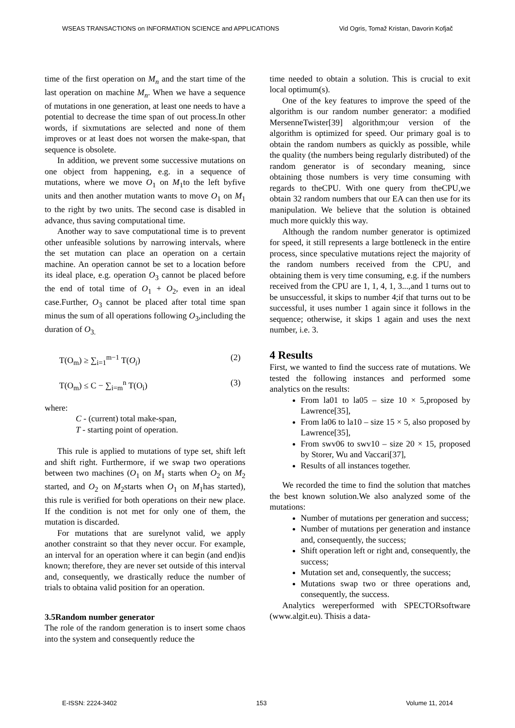WSEAS TRANSACTIONS on INFORMATION SCIENCE and APPLICATIONS Vid Ogris, Tomaž Kristan, Davorin Kofjač
time of the first operation on M<sub>n</sub> and the start time of the last operation on machine M<sub>n</sub>. When we have a sequence of mutations in one generation, at least one needs to have a potential to decrease the time span of out process.In other words, if sixmutations are selected and none of them improves or at least does not worsen the make-span, that sequence is obsolete.
In addition, we prevent some successive mutations on one object from happening, e.g. in a sequence of mutations, where we move O<sub>1</sub> on M<sub>1</sub>to the left byfive units and then another mutation wants to move O<sub>1</sub> on M<sub>1</sub> to the right by two units. The second case is disabled in advance, thus saving computational time.
Another way to save computational time is to prevent other unfeasible solutions by narrowing intervals, where the set mutation can place an operation on a certain machine. An operation cannot be set to a location before its ideal place, e.g. operation O<sub>3</sub> cannot be placed before the end of total time of O<sub>1</sub> + O<sub>2</sub>, even in an ideal case.Further, O<sub>3</sub> cannot be placed after total time span minus the sum of all operations following O<sub>3</sub>,including the duration of O<sub>3.</sub>
T(O<sub>m</sub>) ≥ ∑<sub>i=1</sub><sup>m−1</sup> T(O<sub>i</sub>) (2)
T(O<sub>m</sub>) ≤ C − ∑<sub>i=m</sub><sup>n</sup> T(O<sub>i</sub>) (3)
where:
C - (current) total make-span,
T - starting point of operation.
This rule is applied to mutations of type set, shift left and shift right. Furthermore, if we swap two operations between two machines (O<sub>1</sub> on M<sub>1</sub> starts when O<sub>2</sub> on M<sub>2</sub> started, and O<sub>2</sub> on M<sub>2</sub>starts when O<sub>1</sub> on M<sub>1</sub>has started), this rule is verified for both operations on their new place. If the condition is not met for only one of them, the mutation is discarded.
For mutations that are surelynot valid, we apply another constraint so that they never occur. For example, an interval for an operation where it can begin (and end)is known; therefore, they are never set outside of this interval and, consequently, we drastically reduce the number of trials to obtaina valid position for an operation.
3.5Random number generator
The role of the random generation is to insert some chaos into the system and consequently reduce the
time needed to obtain a solution. This is crucial to exit local optimum(s).
One of the key features to improve the speed of the algorithm is our random number generator: a modified MersenneTwister[39] algorithm;our version of the algorithm is optimized for speed. Our primary goal is to obtain the random numbers as quickly as possible, while the quality (the numbers being regularly distributed) of the random generator is of secondary meaning, since obtaining those numbers is very time consuming with regards to theCPU. With one query from theCPU,we obtain 32 random numbers that our EA can then use for its manipulation. We believe that the solution is obtained much more quickly this way.
Although the random number generator is optimized for speed, it still represents a large bottleneck in the entire process, since speculative mutations reject the majority of the random numbers received from the CPU, and obtaining them is very time consuming, e.g. if the numbers received from the CPU are 1, 1, 4, 1, 3...,and 1 turns out to be unsuccessful, it skips to number 4;if that turns out to be successful, it uses number 1 again since it follows in the sequence; otherwise, it skips 1 again and uses the next number, i.e. 3.
4 Results
First, we wanted to find the success rate of mutations. We tested the following instances and performed some analytics on the results:
From la01 to la05 – size 10 × 5,proposed by Lawrence[35],
From la06 to la10 – size 15 × 5, also proposed by Lawrence[35],
From swv06 to swv10 – size 20 × 15, proposed by Storer, Wu and Vaccari[37],
Results of all instances together.
We recorded the time to find the solution that matches the best known solution.We also analyzed some of the mutations:
Number of mutations per generation and success;
Number of mutations per generation and instance and, consequently, the success;
Shift operation left or right and, consequently, the success;
Mutation set and, consequently, the success;
Mutations swap two or three operations and, consequently, the success.
Analytics wereperformed with SPECTORsoftware (www.algit.eu). Thisis a data-
E-ISSN: 2224-3402 153 Volume 11, 2014